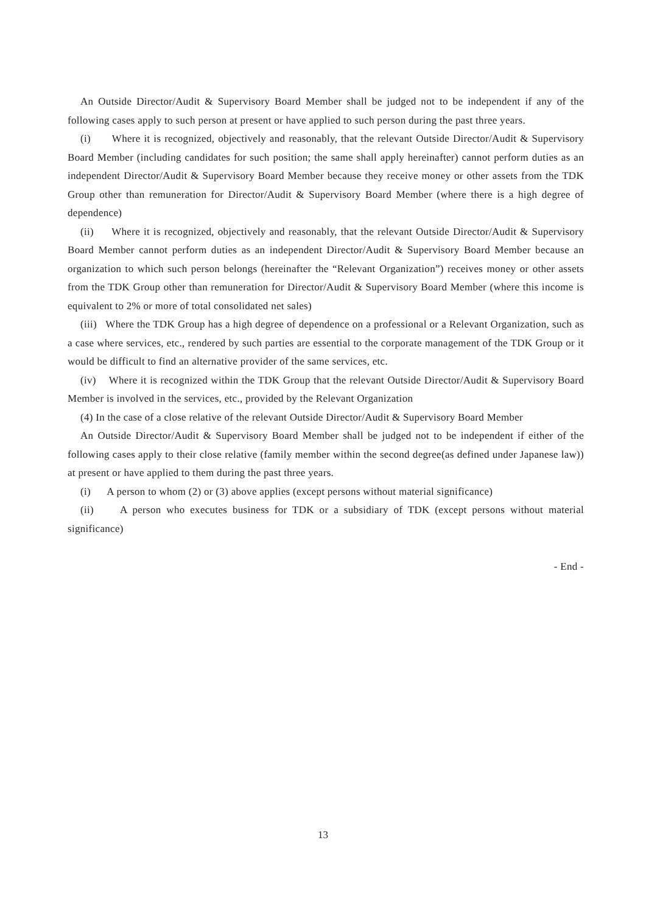An Outside Director/Audit & Supervisory Board Member shall be judged not to be independent if any of the following cases apply to such person at present or have applied to such person during the past three years.
(i) Where it is recognized, objectively and reasonably, that the relevant Outside Director/Audit & Supervisory Board Member (including candidates for such position; the same shall apply hereinafter) cannot perform duties as an independent Director/Audit & Supervisory Board Member because they receive money or other assets from the TDK Group other than remuneration for Director/Audit & Supervisory Board Member (where there is a high degree of dependence)
(ii) Where it is recognized, objectively and reasonably, that the relevant Outside Director/Audit & Supervisory Board Member cannot perform duties as an independent Director/Audit & Supervisory Board Member because an organization to which such person belongs (hereinafter the “Relevant Organization”) receives money or other assets from the TDK Group other than remuneration for Director/Audit & Supervisory Board Member (where this income is equivalent to 2% or more of total consolidated net sales)
(iii) Where the TDK Group has a high degree of dependence on a professional or a Relevant Organization, such as a case where services, etc., rendered by such parties are essential to the corporate management of the TDK Group or it would be difficult to find an alternative provider of the same services, etc.
(iv) Where it is recognized within the TDK Group that the relevant Outside Director/Audit & Supervisory Board Member is involved in the services, etc., provided by the Relevant Organization
(4) In the case of a close relative of the relevant Outside Director/Audit & Supervisory Board Member
An Outside Director/Audit & Supervisory Board Member shall be judged not to be independent if either of the following cases apply to their close relative (family member within the second degree(as defined under Japanese law)) at present or have applied to them during the past three years.
(i) A person to whom (2) or (3) above applies (except persons without material significance)
(ii) A person who executes business for TDK or a subsidiary of TDK (except persons without material significance)
- End -
13